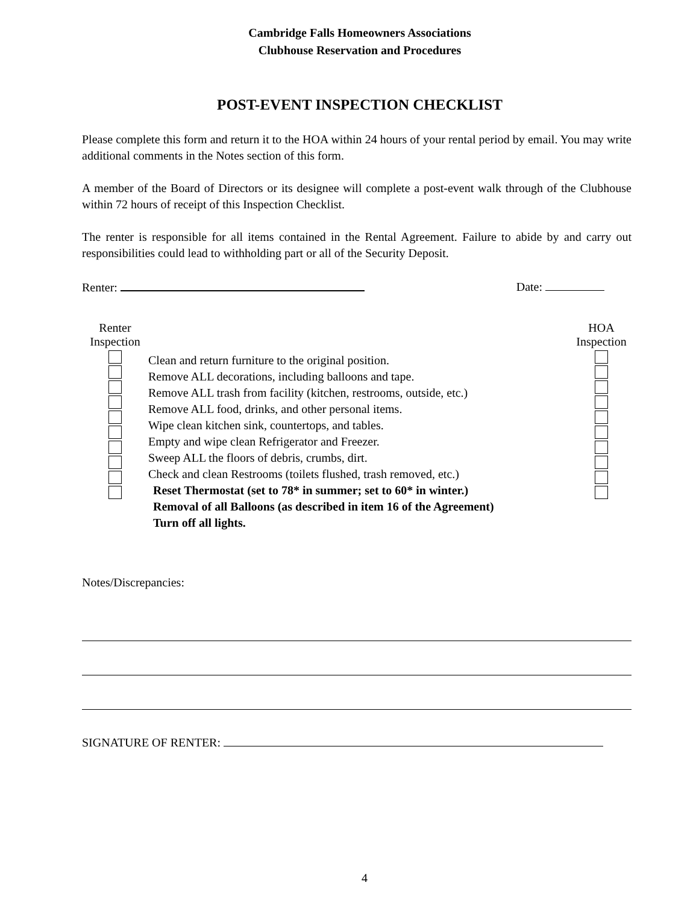Cambridge Falls Homeowners Associations
Clubhouse Reservation and Procedures
POST-EVENT INSPECTION CHECKLIST
Please complete this form and return it to the HOA within 24 hours of your rental period by email. You may write additional comments in the Notes section of this form.
A member of the Board of Directors or its designee will complete a post-event walk through of the Clubhouse within 72 hours of receipt of this Inspection Checklist.
The renter is responsible for all items contained in the Rental Agreement. Failure to abide by and carry out responsibilities could lead to withholding part or all of the Security Deposit.
Renter: Date:
Renter
Inspection
Clean and return furniture to the original position.
Remove ALL decorations, including balloons and tape.
Remove ALL trash from facility (kitchen, restrooms, outside, etc.)
Remove ALL food, drinks, and other personal items.
Wipe clean kitchen sink, countertops, and tables.
Empty and wipe clean Refrigerator and Freezer.
Sweep ALL the floors of debris, crumbs, dirt.
Check and clean Restrooms (toilets flushed, trash removed, etc.)
Reset Thermostat (set to 78* in summer; set to 60* in winter.)
Removal of all Balloons (as described in item 16 of the Agreement)
Turn off all lights.
HOA
Inspection
Notes/Discrepancies:
SIGNATURE OF RENTER:
4